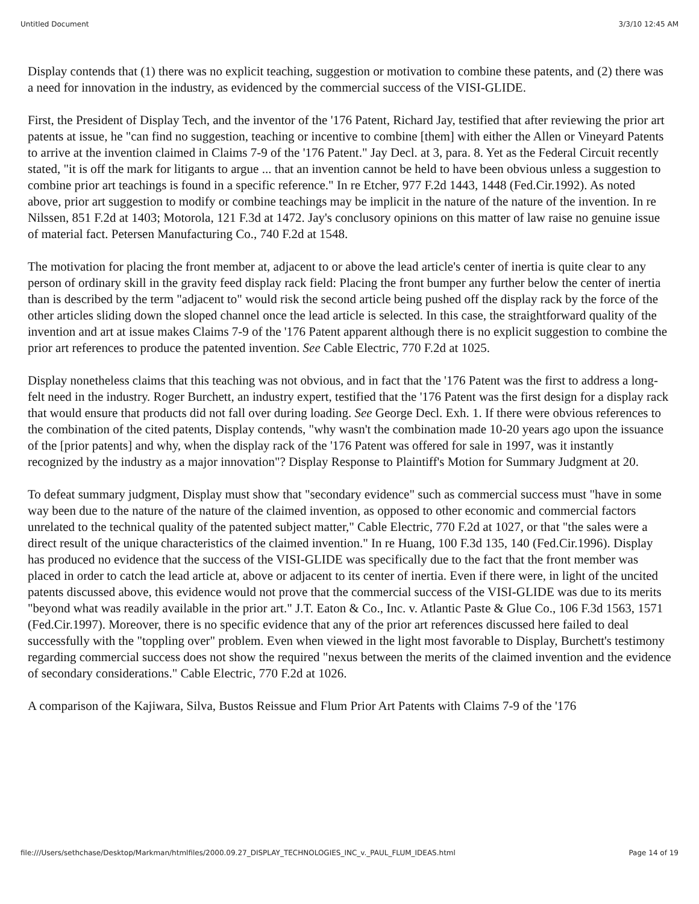Untitled Document 3/3/10 12:45 AM
Display contends that (1) there was no explicit teaching, suggestion or motivation to combine these patents, and (2) there was a need for innovation in the industry, as evidenced by the commercial success of the VISI-GLIDE.
First, the President of Display Tech, and the inventor of the '176 Patent, Richard Jay, testified that after reviewing the prior art patents at issue, he "can find no suggestion, teaching or incentive to combine [them] with either the Allen or Vineyard Patents to arrive at the invention claimed in Claims 7-9 of the '176 Patent." Jay Decl. at 3, para. 8. Yet as the Federal Circuit recently stated, "it is off the mark for litigants to argue ... that an invention cannot be held to have been obvious unless a suggestion to combine prior art teachings is found in a specific reference." In re Etcher, 977 F.2d 1443, 1448 (Fed.Cir.1992). As noted above, prior art suggestion to modify or combine teachings may be implicit in the nature of the nature of the invention. In re Nilssen, 851 F.2d at 1403; Motorola, 121 F.3d at 1472. Jay's conclusory opinions on this matter of law raise no genuine issue of material fact. Petersen Manufacturing Co., 740 F.2d at 1548.
The motivation for placing the front member at, adjacent to or above the lead article's center of inertia is quite clear to any person of ordinary skill in the gravity feed display rack field: Placing the front bumper any further below the center of inertia than is described by the term "adjacent to" would risk the second article being pushed off the display rack by the force of the other articles sliding down the sloped channel once the lead article is selected. In this case, the straightforward quality of the invention and art at issue makes Claims 7-9 of the '176 Patent apparent although there is no explicit suggestion to combine the prior art references to produce the patented invention. See Cable Electric, 770 F.2d at 1025.
Display nonetheless claims that this teaching was not obvious, and in fact that the '176 Patent was the first to address a long-felt need in the industry. Roger Burchett, an industry expert, testified that the '176 Patent was the first design for a display rack that would ensure that products did not fall over during loading. See George Decl. Exh. 1. If there were obvious references to the combination of the cited patents, Display contends, "why wasn't the combination made 10-20 years ago upon the issuance of the [prior patents] and why, when the display rack of the '176 Patent was offered for sale in 1997, was it instantly recognized by the industry as a major innovation"? Display Response to Plaintiff's Motion for Summary Judgment at 20.
To defeat summary judgment, Display must show that "secondary evidence" such as commercial success must "have in some way been due to the nature of the nature of the claimed invention, as opposed to other economic and commercial factors unrelated to the technical quality of the patented subject matter," Cable Electric, 770 F.2d at 1027, or that "the sales were a direct result of the unique characteristics of the claimed invention." In re Huang, 100 F.3d 135, 140 (Fed.Cir.1996). Display has produced no evidence that the success of the VISI-GLIDE was specifically due to the fact that the front member was placed in order to catch the lead article at, above or adjacent to its center of inertia. Even if there were, in light of the uncited patents discussed above, this evidence would not prove that the commercial success of the VISI-GLIDE was due to its merits "beyond what was readily available in the prior art." J.T. Eaton & Co., Inc. v. Atlantic Paste & Glue Co., 106 F.3d 1563, 1571 (Fed.Cir.1997). Moreover, there is no specific evidence that any of the prior art references discussed here failed to deal successfully with the "toppling over" problem. Even when viewed in the light most favorable to Display, Burchett's testimony regarding commercial success does not show the required "nexus between the merits of the claimed invention and the evidence of secondary considerations." Cable Electric, 770 F.2d at 1026.
A comparison of the Kajiwara, Silva, Bustos Reissue and Flum Prior Art Patents with Claims 7-9 of the '176
file:///Users/sethchase/Desktop/Markman/htmlfiles/2000.09.27_DISPLAY_TECHNOLOGIES_INC_v._PAUL_FLUM_IDEAS.html Page 14 of 19